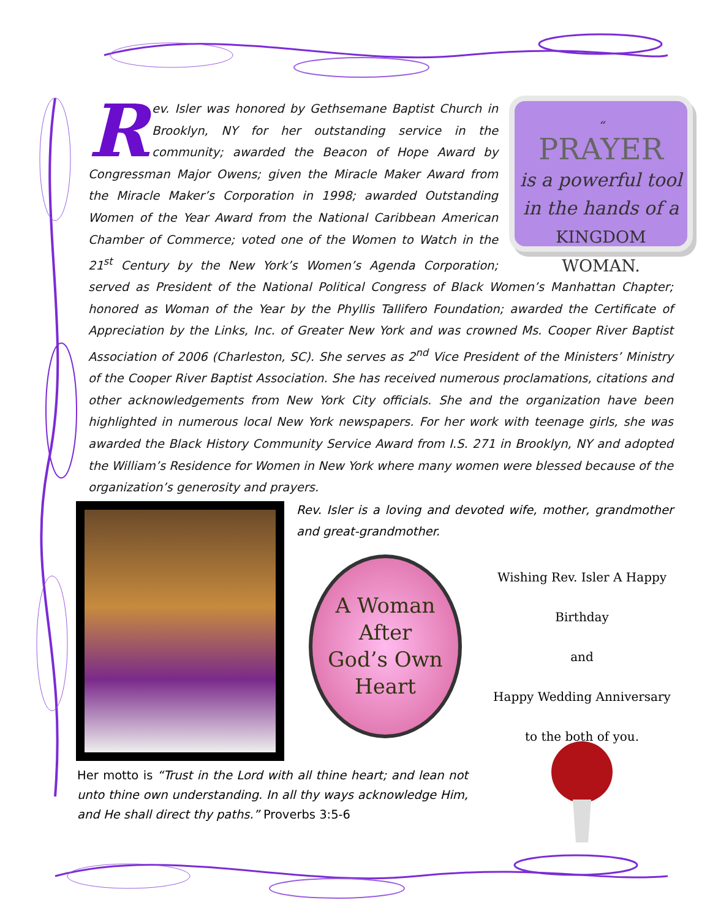“
PRAYER
is a powerful tool
in the hands of a
KINGDOM WOMAN.
Rev. Isler was honored by Gethsemane Baptist Church in Brooklyn, NY for her outstanding service in the community; awarded the Beacon of Hope Award by Congressman Major Owens; given the Miracle Maker Award from the Miracle Maker’s Corporation in 1998; awarded Outstanding Women of the Year Award from the National Caribbean American Chamber of Commerce; voted one of the Women to Watch in the 21<sup>st</sup> Century by the New York’s Women’s Agenda Corporation; served as President of the National Political Congress of Black Women’s Manhattan Chapter; honored as Woman of the Year by the Phyllis Tallifero Foundation; awarded the Certificate of Appreciation by the Links, Inc. of Greater New York and was crowned Ms. Cooper River Baptist Association of 2006 (Charleston, SC). She serves as 2<sup>nd</sup> Vice President of the Ministers’ Ministry of the Cooper River Baptist Association. She has received numerous proclamations, citations and other acknowledgements from New York City officials. She and the organization have been highlighted in numerous local New York newspapers. For her work with teenage girls, she was awarded the Black History Community Service Award from I.S. 271 in Brooklyn, NY and adopted the William’s Residence for Women in New York where many women were blessed because of the organization’s generosity and prayers.
Rev. Isler is a loving and devoted wife, mother, grandmother and great-grandmother.
A Woman
After
God’s Own
Heart
Wishing Rev. Isler A Happy Birthday
and
Happy Wedding Anniversary
to the both of you.
Her motto is “Trust in the Lord with all thine heart; and lean not unto thine own understanding. In all thy ways acknowledge Him, and He shall direct thy paths.” Proverbs 3:5-6